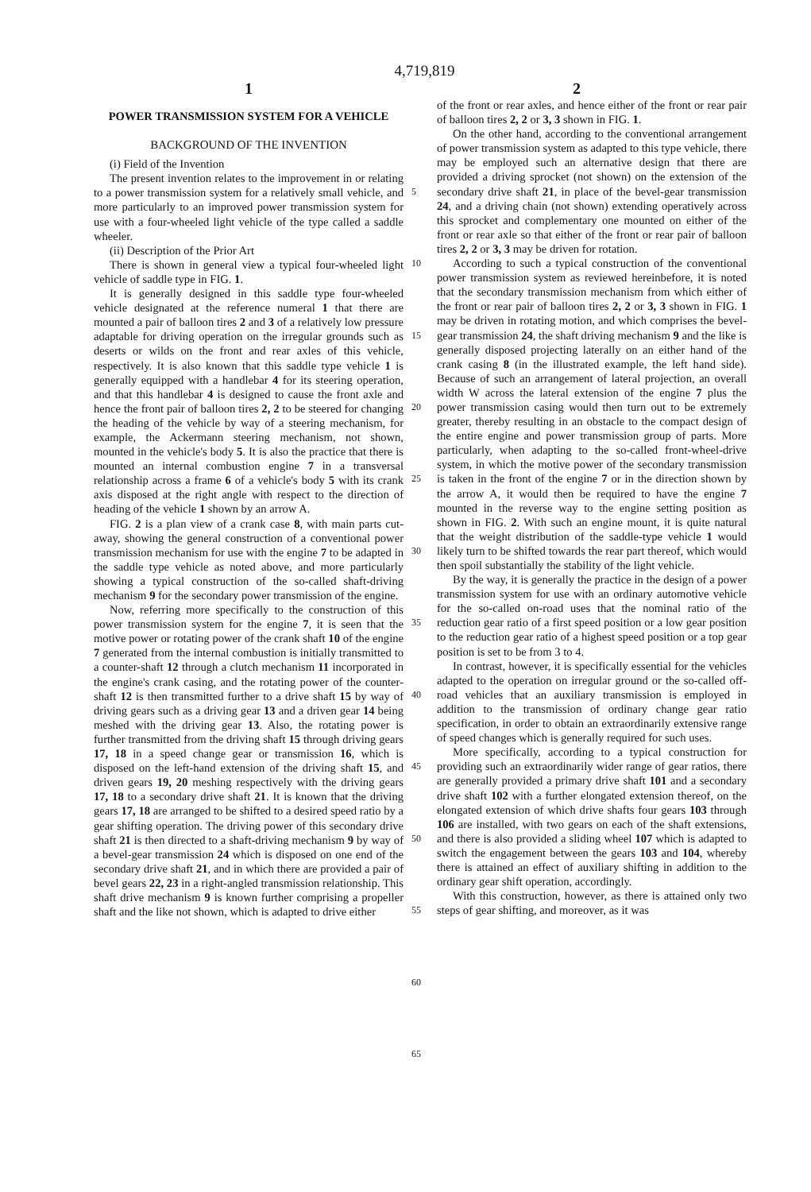4,719,819
1 2
POWER TRANSMISSION SYSTEM FOR A VEHICLE
BACKGROUND OF THE INVENTION
(i) Field of the Invention
The present invention relates to the improvement in or relating to a power transmission system for a relatively small vehicle, and more particularly to an improved power transmission system for use with a four-wheeled light vehicle of the type called a saddle wheeler.
(ii) Description of the Prior Art
There is shown in general view a typical four-wheeled light vehicle of saddle type in FIG. 1.
It is generally designed in this saddle type four-wheeled vehicle designated at the reference numeral 1 that there are mounted a pair of balloon tires 2 and 3 of a relatively low pressure adaptable for driving operation on the irregular grounds such as deserts or wilds on the front and rear axles of this vehicle, respectively. It is also known that this saddle type vehicle 1 is generally equipped with a handlebar 4 for its steering operation, and that this handlebar 4 is designed to cause the front axle and hence the front pair of balloon tires 2, 2 to be steered for changing the heading of the vehicle by way of a steering mechanism, for example, the Ackermann steering mechanism, not shown, mounted in the vehicle's body 5. It is also the practice that there is mounted an internal combustion engine 7 in a transversal relationship across a frame 6 of a vehicle's body 5 with its crank axis disposed at the right angle with respect to the direction of heading of the vehicle 1 shown by an arrow A.
FIG. 2 is a plan view of a crank case 8, with main parts cut-away, showing the general construction of a conventional power transmission mechanism for use with the engine 7 to be adapted in the saddle type vehicle as noted above, and more particularly showing a typical construction of the so-called shaft-driving mechanism 9 for the secondary power transmission of the engine.
Now, referring more specifically to the construction of this power transmission system for the engine 7, it is seen that the motive power or rotating power of the crank shaft 10 of the engine 7 generated from the internal combustion is initially transmitted to a counter-shaft 12 through a clutch mechanism 11 incorporated in the engine's crank casing, and the rotating power of the counter-shaft 12 is then transmitted further to a drive shaft 15 by way of driving gears such as a driving gear 13 and a driven gear 14 being meshed with the driving gear 13. Also, the rotating power is further transmitted from the driving shaft 15 through driving gears 17, 18 in a speed change gear or transmission 16, which is disposed on the left-hand extension of the driving shaft 15, and driven gears 19, 20 meshing respectively with the driving gears 17, 18 to a secondary drive shaft 21. It is known that the driving gears 17, 18 are arranged to be shifted to a desired speed ratio by a gear shifting operation. The driving power of this secondary drive shaft 21 is then directed to a shaft-driving mechanism 9 by way of a bevel-gear transmission 24 which is disposed on one end of the secondary drive shaft 21, and in which there are provided a pair of bevel gears 22, 23 in a right-angled transmission relationship. This shaft drive mechanism 9 is known further comprising a propeller shaft and the like not shown, which is adapted to drive either
5
10
15
20
25
30
35
40
45
50
55
60
65
of the front or rear axles, and hence either of the front or rear pair of balloon tires 2, 2 or 3, 3 shown in FIG. 1.
On the other hand, according to the conventional arrangement of power transmission system as adapted to this type vehicle, there may be employed such an alternative design that there are provided a driving sprocket (not shown) on the extension of the secondary drive shaft 21, in place of the bevel-gear transmission 24, and a driving chain (not shown) extending operatively across this sprocket and complementary one mounted on either of the front or rear axle so that either of the front or rear pair of balloon tires 2, 2 or 3, 3 may be driven for rotation.
According to such a typical construction of the conventional power transmission system as reviewed hereinbefore, it is noted that the secondary transmission mechanism from which either of the front or rear pair of balloon tires 2, 2 or 3, 3 shown in FIG. 1 may be driven in rotating motion, and which comprises the bevel-gear transmission 24, the shaft driving mechanism 9 and the like is generally disposed projecting laterally on an either hand of the crank casing 8 (in the illustrated example, the left hand side). Because of such an arrangement of lateral projection, an overall width W across the lateral extension of the engine 7 plus the power transmission casing would then turn out to be extremely greater, thereby resulting in an obstacle to the compact design of the entire engine and power transmission group of parts. More particularly, when adapting to the so-called front-wheel-drive system, in which the motive power of the secondary transmission is taken in the front of the engine 7 or in the direction shown by the arrow A, it would then be required to have the engine 7 mounted in the reverse way to the engine setting position as shown in FIG. 2. With such an engine mount, it is quite natural that the weight distribution of the saddle-type vehicle 1 would likely turn to be shifted towards the rear part thereof, which would then spoil substantially the stability of the light vehicle.
By the way, it is generally the practice in the design of a power transmission system for use with an ordinary automotive vehicle for the so-called on-road uses that the nominal ratio of the reduction gear ratio of a first speed position or a low gear position to the reduction gear ratio of a highest speed position or a top gear position is set to be from 3 to 4.
In contrast, however, it is specifically essential for the vehicles adapted to the operation on irregular ground or the so-called off-road vehicles that an auxiliary transmission is employed in addition to the transmission of ordinary change gear ratio specification, in order to obtain an extraordinarily extensive range of speed changes which is generally required for such uses.
More specifically, according to a typical construction for providing such an extraordinarily wider range of gear ratios, there are generally provided a primary drive shaft 101 and a secondary drive shaft 102 with a further elongated extension thereof, on the elongated extension of which drive shafts four gears 103 through 106 are installed, with two gears on each of the shaft extensions, and there is also provided a sliding wheel 107 which is adapted to switch the engagement between the gears 103 and 104, whereby there is attained an effect of auxiliary shifting in addition to the ordinary gear shift operation, accordingly.
With this construction, however, as there is attained only two steps of gear shifting, and moreover, as it was